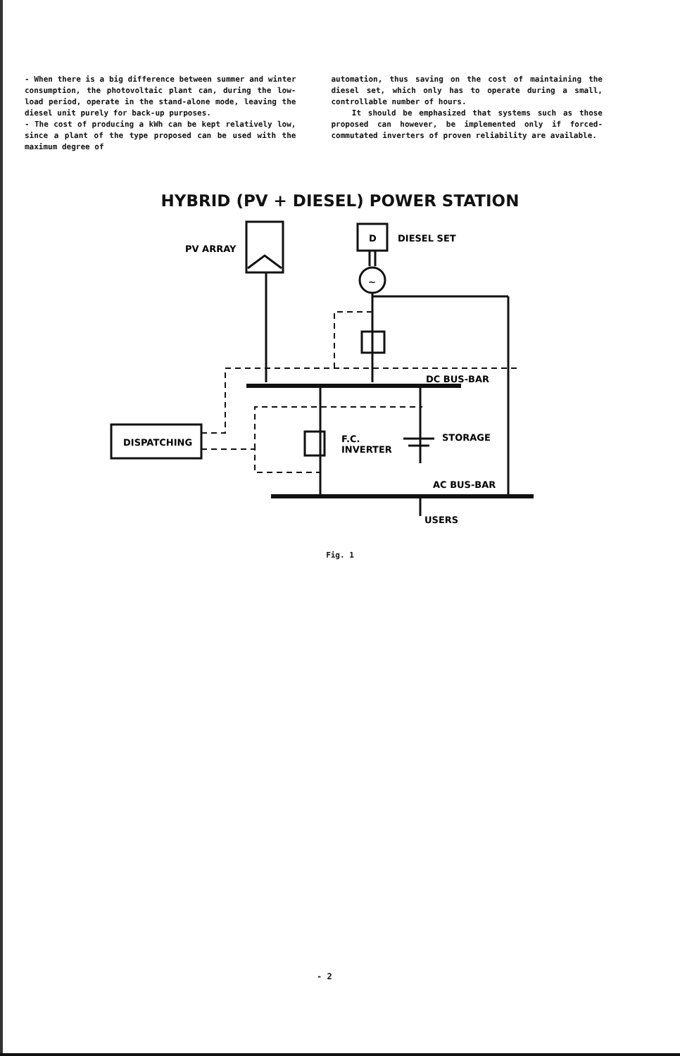- When there is a big difference between summer and winter consumption, the photovoltaic plant can, during the low-load period, operate in the stand-alone mode, leaving the diesel unit purely for back-up purposes.
- The cost of producing a kWh can be kept relatively low, since a plant of the type proposed can be used with the maximum degree of
automation, thus saving on the cost of maintaining the diesel set, which only has to operate during a small, controllable number of hours.
It should be emphasized that systems such as those proposed can however, be implemented only if forced-commutated inverters of proven reliability are available.
HYBRID (PV + DIESEL) POWER STATION
PV ARRAY
D
DIESEL SET
~
DC BUS-BAR
DISPATCHING
F.C.
INVERTER
STORAGE
AC BUS-BAR
USERS
Fig. 1
- 2